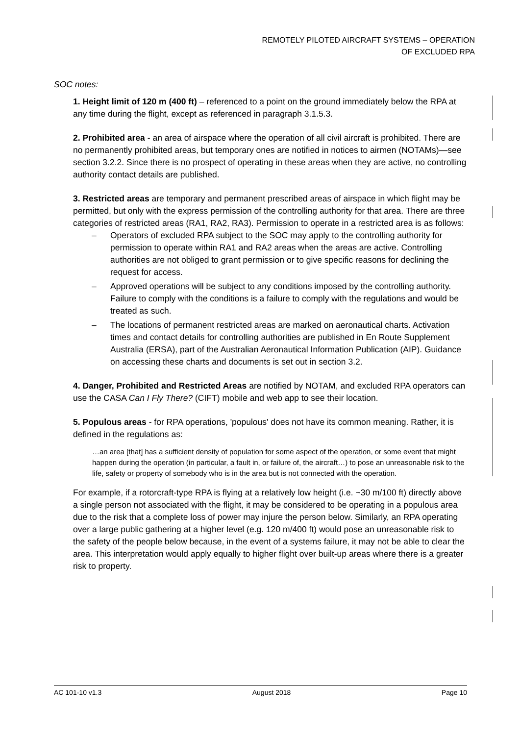REMOTELY PILOTED AIRCRAFT SYSTEMS – OPERATION
OF EXCLUDED RPA
SOC notes:
1. Height limit of 120 m (400 ft) – referenced to a point on the ground immediately below the RPA at any time during the flight, except as referenced in paragraph 3.1.5.3.
2. Prohibited area - an area of airspace where the operation of all civil aircraft is prohibited. There are no permanently prohibited areas, but temporary ones are notified in notices to airmen (NOTAMs)—see section 3.2.2. Since there is no prospect of operating in these areas when they are active, no controlling authority contact details are published.
3. Restricted areas are temporary and permanent prescribed areas of airspace in which flight may be permitted, but only with the express permission of the controlling authority for that area. There are three categories of restricted areas (RA1, RA2, RA3). Permission to operate in a restricted area is as follows:
– Operators of excluded RPA subject to the SOC may apply to the controlling authority for permission to operate within RA1 and RA2 areas when the areas are active. Controlling authorities are not obliged to grant permission or to give specific reasons for declining the request for access.
– Approved operations will be subject to any conditions imposed by the controlling authority. Failure to comply with the conditions is a failure to comply with the regulations and would be treated as such.
– The locations of permanent restricted areas are marked on aeronautical charts. Activation times and contact details for controlling authorities are published in En Route Supplement Australia (ERSA), part of the Australian Aeronautical Information Publication (AIP). Guidance on accessing these charts and documents is set out in section 3.2.
4. Danger, Prohibited and Restricted Areas are notified by NOTAM, and excluded RPA operators can use the CASA Can I Fly There? (CIFT) mobile and web app to see their location.
5. Populous areas - for RPA operations, 'populous' does not have its common meaning. Rather, it is defined in the regulations as:
…an area [that] has a sufficient density of population for some aspect of the operation, or some event that might happen during the operation (in particular, a fault in, or failure of, the aircraft…) to pose an unreasonable risk to the life, safety or property of somebody who is in the area but is not connected with the operation.
For example, if a rotorcraft-type RPA is flying at a relatively low height (i.e. ~30 m/100 ft) directly above a single person not associated with the flight, it may be considered to be operating in a populous area due to the risk that a complete loss of power may injure the person below. Similarly, an RPA operating over a large public gathering at a higher level (e.g. 120 m/400 ft) would pose an unreasonable risk to the safety of the people below because, in the event of a systems failure, it may not be able to clear the area. This interpretation would apply equally to higher flight over built-up areas where there is a greater risk to property.
AC 101-10 v1.3 August 2018 Page 10